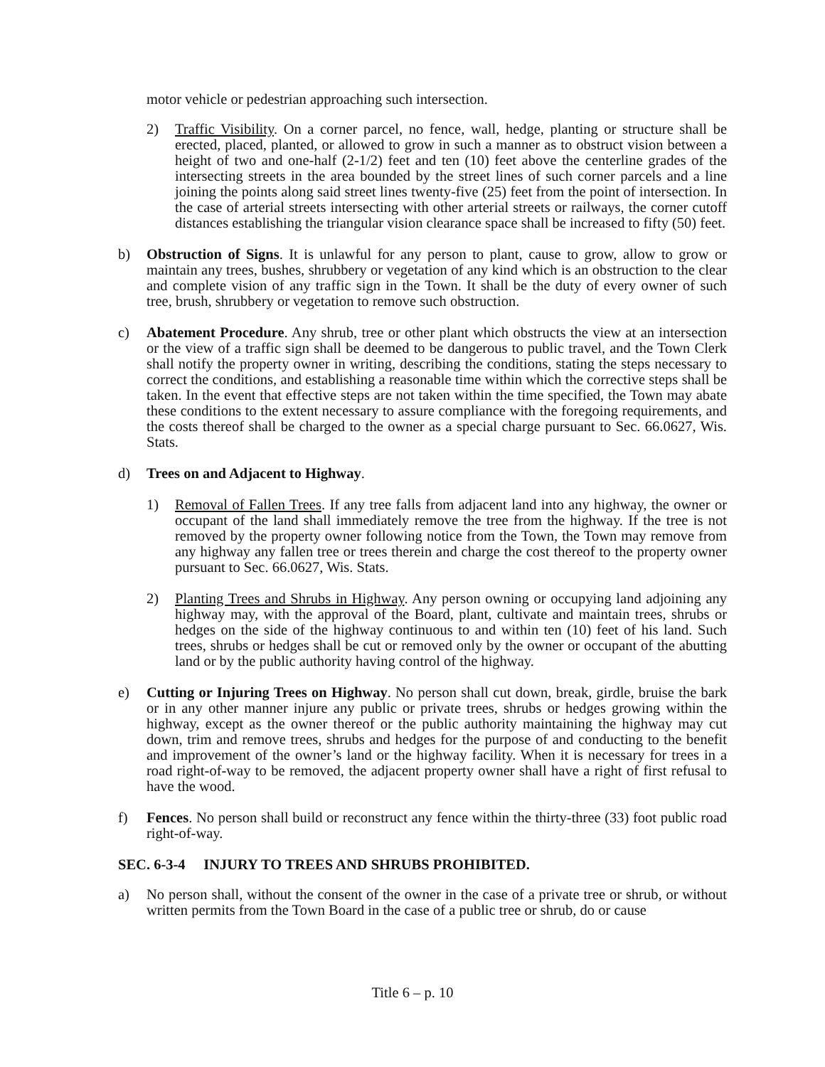motor vehicle or pedestrian approaching such intersection.
2) Traffic Visibility. On a corner parcel, no fence, wall, hedge, planting or structure shall be erected, placed, planted, or allowed to grow in such a manner as to obstruct vision between a height of two and one-half (2-1/2) feet and ten (10) feet above the centerline grades of the intersecting streets in the area bounded by the street lines of such corner parcels and a line joining the points along said street lines twenty-five (25) feet from the point of intersection. In the case of arterial streets intersecting with other arterial streets or railways, the corner cutoff distances establishing the triangular vision clearance space shall be increased to fifty (50) feet.
b) Obstruction of Signs. It is unlawful for any person to plant, cause to grow, allow to grow or maintain any trees, bushes, shrubbery or vegetation of any kind which is an obstruction to the clear and complete vision of any traffic sign in the Town. It shall be the duty of every owner of such tree, brush, shrubbery or vegetation to remove such obstruction.
c) Abatement Procedure. Any shrub, tree or other plant which obstructs the view at an intersection or the view of a traffic sign shall be deemed to be dangerous to public travel, and the Town Clerk shall notify the property owner in writing, describing the conditions, stating the steps necessary to correct the conditions, and establishing a reasonable time within which the corrective steps shall be taken. In the event that effective steps are not taken within the time specified, the Town may abate these conditions to the extent necessary to assure compliance with the foregoing requirements, and the costs thereof shall be charged to the owner as a special charge pursuant to Sec. 66.0627, Wis. Stats.
d) Trees on and Adjacent to Highway.
1) Removal of Fallen Trees. If any tree falls from adjacent land into any highway, the owner or occupant of the land shall immediately remove the tree from the highway. If the tree is not removed by the property owner following notice from the Town, the Town may remove from any highway any fallen tree or trees therein and charge the cost thereof to the property owner pursuant to Sec. 66.0627, Wis. Stats.
2) Planting Trees and Shrubs in Highway. Any person owning or occupying land adjoining any highway may, with the approval of the Board, plant, cultivate and maintain trees, shrubs or hedges on the side of the highway continuous to and within ten (10) feet of his land. Such trees, shrubs or hedges shall be cut or removed only by the owner or occupant of the abutting land or by the public authority having control of the highway.
e) Cutting or Injuring Trees on Highway. No person shall cut down, break, girdle, bruise the bark or in any other manner injure any public or private trees, shrubs or hedges growing within the highway, except as the owner thereof or the public authority maintaining the highway may cut down, trim and remove trees, shrubs and hedges for the purpose of and conducting to the benefit and improvement of the owner’s land or the highway facility. When it is necessary for trees in a road right-of-way to be removed, the adjacent property owner shall have a right of first refusal to have the wood.
f) Fences. No person shall build or reconstruct any fence within the thirty-three (33) foot public road right-of-way.
SEC. 6-3-4 INJURY TO TREES AND SHRUBS PROHIBITED.
a) No person shall, without the consent of the owner in the case of a private tree or shrub, or without written permits from the Town Board in the case of a public tree or shrub, do or cause
Title 6 – p. 10